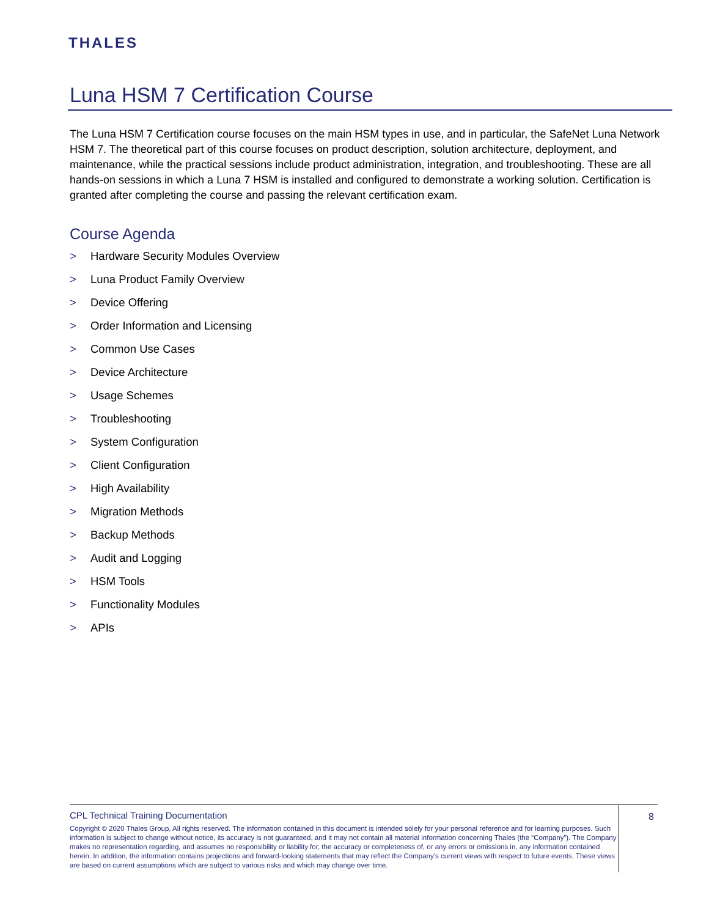THALES
Luna HSM 7 Certification Course
The Luna HSM 7 Certification course focuses on the main HSM types in use, and in particular, the SafeNet Luna Network HSM 7. The theoretical part of this course focuses on product description, solution architecture, deployment, and maintenance, while the practical sessions include product administration, integration, and troubleshooting. These are all hands-on sessions in which a Luna 7 HSM is installed and configured to demonstrate a working solution. Certification is granted after completing the course and passing the relevant certification exam.
Course Agenda
> Hardware Security Modules Overview
> Luna Product Family Overview
> Device Offering
> Order Information and Licensing
> Common Use Cases
> Device Architecture
> Usage Schemes
> Troubleshooting
> System Configuration
> Client Configuration
> High Availability
> Migration Methods
> Backup Methods
> Audit and Logging
> HSM Tools
> Functionality Modules
> APIs
CPL Technical Training Documentation
Copyright © 2020 Thales Group, All rights reserved. The information contained in this document is intended solely for your personal reference and for learning purposes. Such information is subject to change without notice, its accuracy is not guaranteed, and it may not contain all material information concerning Thales (the “Company”). The Company makes no representation regarding, and assumes no responsibility or liability for, the accuracy or completeness of, or any errors or omissions in, any information contained herein. In addition, the information contains projections and forward-looking statements that may reflect the Company’s current views with respect to future events. These views are based on current assumptions which are subject to various risks and which may change over time.
8